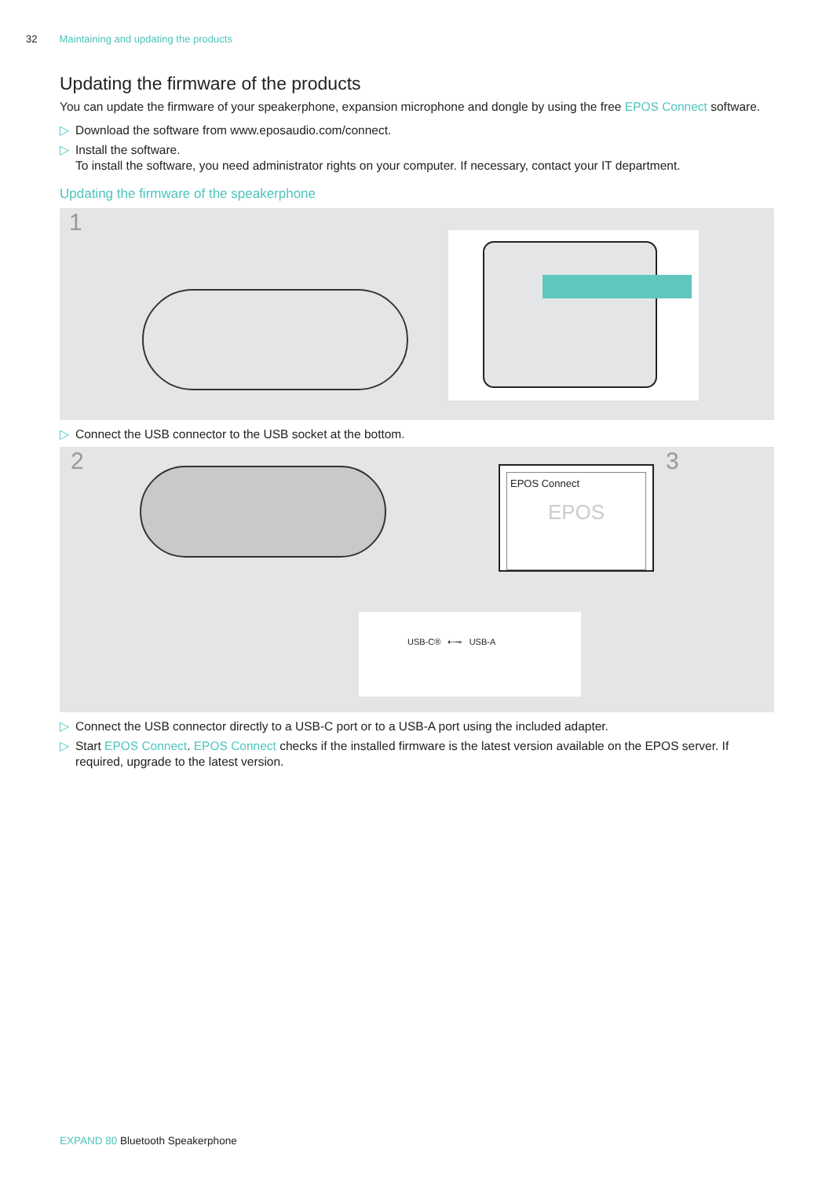32 Maintaining and updating the products
Updating the firmware of the products
You can update the firmware of your speakerphone, expansion microphone and dongle by using the free EPOS Connect software.
▷ Download the software from www.eposaudio.com/connect.
▷ Install the software.
To install the software, you need administrator rights on your computer. If necessary, contact your IT department.
Updating the firmware of the speakerphone
1
▷ Connect the USB connector to the USB socket at the bottom.
2 3
EPOS Connect
EPOS
USB-C® ⇠⊸ USB-A
▷ Connect the USB connector directly to a USB-C port or to a USB-A port using the included adapter.
▷ Start EPOS Connect. EPOS Connect checks if the installed firmware is the latest version available on the EPOS server. If required, upgrade to the latest version.
EXPAND 80 Bluetooth Speakerphone